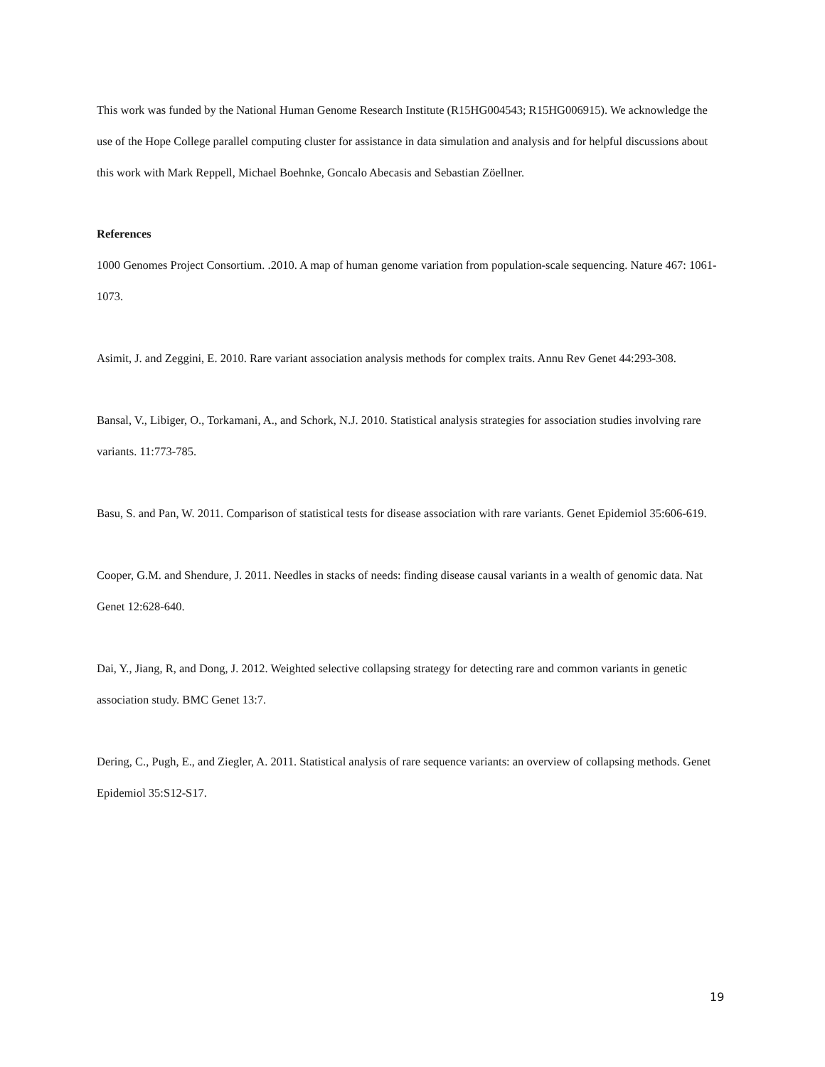This work was funded by the National Human Genome Research Institute (R15HG004543; R15HG006915). We acknowledge the use of the Hope College parallel computing cluster for assistance in data simulation and analysis and for helpful discussions about this work with Mark Reppell, Michael Boehnke, Goncalo Abecasis and Sebastian Zöellner.
References
1000 Genomes Project Consortium. .2010. A map of human genome variation from population-scale sequencing. Nature 467: 1061-1073.
Asimit, J. and Zeggini, E. 2010. Rare variant association analysis methods for complex traits. Annu Rev Genet 44:293-308.
Bansal, V., Libiger, O., Torkamani, A., and Schork, N.J. 2010. Statistical analysis strategies for association studies involving rare variants. 11:773-785.
Basu, S. and Pan, W. 2011. Comparison of statistical tests for disease association with rare variants. Genet Epidemiol 35:606-619.
Cooper, G.M. and Shendure, J. 2011. Needles in stacks of needs: finding disease causal variants in a wealth of genomic data. Nat Genet 12:628-640.
Dai, Y., Jiang, R, and Dong, J. 2012. Weighted selective collapsing strategy for detecting rare and common variants in genetic association study. BMC Genet 13:7.
Dering, C., Pugh, E., and Ziegler, A. 2011. Statistical analysis of rare sequence variants: an overview of collapsing methods. Genet Epidemiol 35:S12-S17.
19